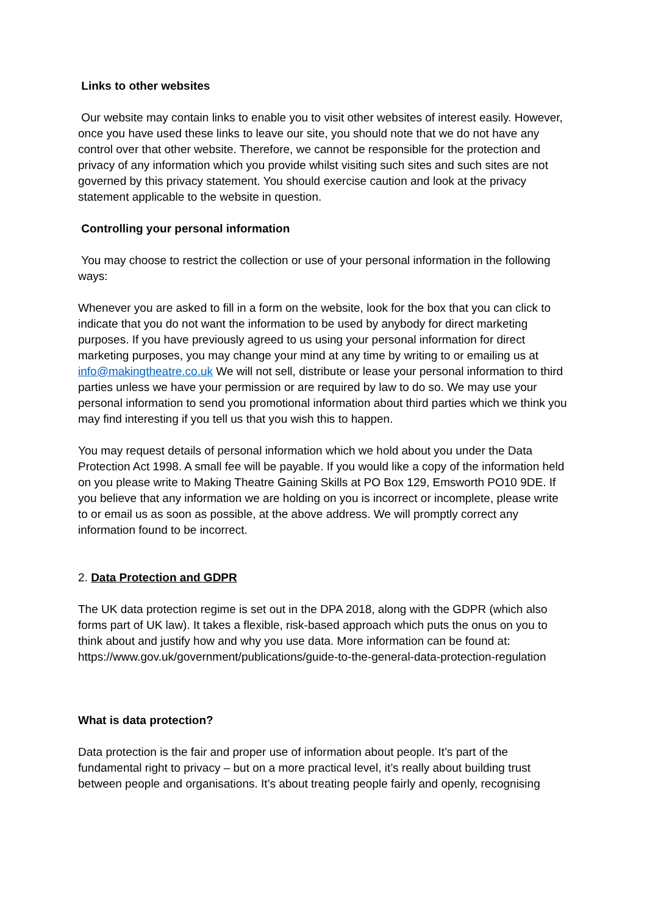Links to other websites
Our website may contain links to enable you to visit other websites of interest easily. However, once you have used these links to leave our site, you should note that we do not have any control over that other website. Therefore, we cannot be responsible for the protection and privacy of any information which you provide whilst visiting such sites and such sites are not governed by this privacy statement. You should exercise caution and look at the privacy statement applicable to the website in question.
Controlling your personal information
You may choose to restrict the collection or use of your personal information in the following ways:
Whenever you are asked to fill in a form on the website, look for the box that you can click to indicate that you do not want the information to be used by anybody for direct marketing purposes. If you have previously agreed to us using your personal information for direct marketing purposes, you may change your mind at any time by writing to or emailing us at info@makingtheatre.co.uk We will not sell, distribute or lease your personal information to third parties unless we have your permission or are required by law to do so. We may use your personal information to send you promotional information about third parties which we think you may find interesting if you tell us that you wish this to happen.
You may request details of personal information which we hold about you under the Data Protection Act 1998. A small fee will be payable. If you would like a copy of the information held on you please write to Making Theatre Gaining Skills at PO Box 129, Emsworth PO10 9DE. If you believe that any information we are holding on you is incorrect or incomplete, please write to or email us as soon as possible, at the above address. We will promptly correct any information found to be incorrect.
2. Data Protection and GDPR
The UK data protection regime is set out in the DPA 2018, along with the GDPR (which also forms part of UK law). It takes a flexible, risk-based approach which puts the onus on you to think about and justify how and why you use data. More information can be found at: https://www.gov.uk/government/publications/guide-to-the-general-data-protection-regulation
What is data protection?
Data protection is the fair and proper use of information about people. It’s part of the fundamental right to privacy – but on a more practical level, it’s really about building trust between people and organisations. It’s about treating people fairly and openly, recognising